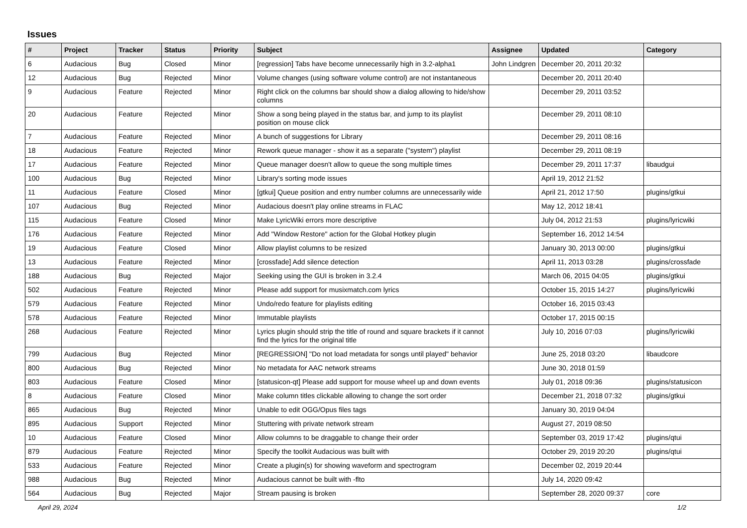Issues
| # | Project | Tracker | Status | Priority | Subject | Assignee | Updated | Category |
| --- | --- | --- | --- | --- | --- | --- | --- | --- |
| 6 | Audacious | Bug | Closed | Minor | [regression] Tabs have become unnecessarily high in 3.2-alpha1 | John Lindgren | December 20, 2011 20:32 | |
| 12 | Audacious | Bug | Rejected | Minor | Volume changes (using software volume control) are not instantaneous | | December 20, 2011 20:40 | |
| 9 | Audacious | Feature | Rejected | Minor | Right click on the columns bar should show a dialog allowing to hide/show columns | | December 29, 2011 03:52 | |
| 20 | Audacious | Feature | Rejected | Minor | Show a song being played in the status bar, and jump to its playlist position on mouse click | | December 29, 2011 08:10 | |
| 7 | Audacious | Feature | Rejected | Minor | A bunch of suggestions for Library | | December 29, 2011 08:16 | |
| 18 | Audacious | Feature | Rejected | Minor | Rework queue manager - show it as a separate ("system") playlist | | December 29, 2011 08:19 | |
| 17 | Audacious | Feature | Rejected | Minor | Queue manager doesn't allow to queue the song multiple times | | December 29, 2011 17:37 | libaudgui |
| 100 | Audacious | Bug | Rejected | Minor | Library's sorting mode issues | | April 19, 2012 21:52 | |
| 11 | Audacious | Feature | Closed | Minor | [gtkui] Queue position and entry number columns are unnecessarily wide | | April 21, 2012 17:50 | plugins/gtkui |
| 107 | Audacious | Bug | Rejected | Minor | Audacious doesn't play online streams in FLAC | | May 12, 2012 18:41 | |
| 115 | Audacious | Feature | Closed | Minor | Make LyricWiki errors more descriptive | | July 04, 2012 21:53 | plugins/lyricwiki |
| 176 | Audacious | Feature | Rejected | Minor | Add "Window Restore" action for the Global Hotkey plugin | | September 16, 2012 14:54 | |
| 19 | Audacious | Feature | Closed | Minor | Allow playlist columns to be resized | | January 30, 2013 00:00 | plugins/gtkui |
| 13 | Audacious | Feature | Rejected | Minor | [crossfade] Add silence detection | | April 11, 2013 03:28 | plugins/crossfade |
| 188 | Audacious | Bug | Rejected | Major | Seeking using the GUI is broken in 3.2.4 | | March 06, 2015 04:05 | plugins/gtkui |
| 502 | Audacious | Feature | Rejected | Minor | Please add support for musixmatch.com lyrics | | October 15, 2015 14:27 | plugins/lyricwiki |
| 579 | Audacious | Feature | Rejected | Minor | Undo/redo feature for playlists editing | | October 16, 2015 03:43 | |
| 578 | Audacious | Feature | Rejected | Minor | Immutable playlists | | October 17, 2015 00:15 | |
| 268 | Audacious | Feature | Rejected | Minor | Lyrics plugin should strip the title of round and square brackets if it cannot find the lyrics for the original title | | July 10, 2016 07:03 | plugins/lyricwiki |
| 799 | Audacious | Bug | Rejected | Minor | [REGRESSION] "Do not load metadata for songs until played" behavior | | June 25, 2018 03:20 | libaudcore |
| 800 | Audacious | Bug | Rejected | Minor | No metadata for AAC network streams | | June 30, 2018 01:59 | |
| 803 | Audacious | Feature | Closed | Minor | [statusicon-qt] Please add support for mouse wheel up and down events | | July 01, 2018 09:36 | plugins/statusicon |
| 8 | Audacious | Feature | Closed | Minor | Make column titles clickable allowing to change the sort order | | December 21, 2018 07:32 | plugins/gtkui |
| 865 | Audacious | Bug | Rejected | Minor | Unable to edit OGG/Opus files tags | | January 30, 2019 04:04 | |
| 895 | Audacious | Support | Rejected | Minor | Stuttering with private network stream | | August 27, 2019 08:50 | |
| 10 | Audacious | Feature | Closed | Minor | Allow columns to be draggable to change their order | | September 03, 2019 17:42 | plugins/qtui |
| 879 | Audacious | Feature | Rejected | Minor | Specify the toolkit Audacious was built with | | October 29, 2019 20:20 | plugins/qtui |
| 533 | Audacious | Feature | Rejected | Minor | Create a plugin(s) for showing waveform and spectrogram | | December 02, 2019 20:44 | |
| 988 | Audacious | Bug | Rejected | Minor | Audacious cannot be built with -flto | | July 14, 2020 09:42 | |
| 564 | Audacious | Bug | Rejected | Major | Stream pausing is broken | | September 28, 2020 09:37 | core |
April 29, 2024 1/2